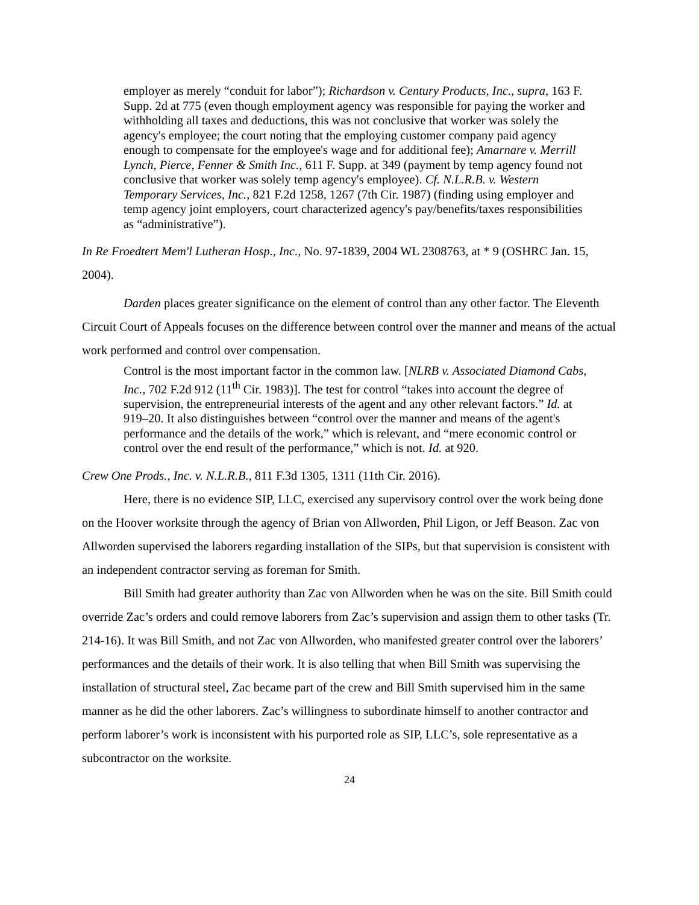employer as merely “conduit for labor”); Richardson v. Century Products, Inc., supra, 163 F. Supp. 2d at 775 (even though employment agency was responsible for paying the worker and withholding all taxes and deductions, this was not conclusive that worker was solely the agency's employee; the court noting that the employing customer company paid agency enough to compensate for the employee's wage and for additional fee); Amarnare v. Merrill Lynch, Pierce, Fenner & Smith Inc., 611 F. Supp. at 349 (payment by temp agency found not conclusive that worker was solely temp agency's employee). Cf. N.L.R.B. v. Western Temporary Services, Inc., 821 F.2d 1258, 1267 (7th Cir. 1987) (finding using employer and temp agency joint employers, court characterized agency's pay/benefits/taxes responsibilities as “administrative”).
In Re Froedtert Mem'l Lutheran Hosp., Inc., No. 97-1839, 2004 WL 2308763, at * 9 (OSHRC Jan. 15, 2004).
Darden places greater significance on the element of control than any other factor. The Eleventh Circuit Court of Appeals focuses on the difference between control over the manner and means of the actual work performed and control over compensation.
Control is the most important factor in the common law. [NLRB v. Associated Diamond Cabs, Inc., 702 F.2d 912 (11<sup>th</sup> Cir. 1983)]. The test for control “takes into account the degree of supervision, the entrepreneurial interests of the agent and any other relevant factors.” Id. at 919–20. It also distinguishes between “control over the manner and means of the agent's performance and the details of the work,” which is relevant, and “mere economic control or control over the end result of the performance,” which is not. Id. at 920.
Crew One Prods., Inc. v. N.L.R.B., 811 F.3d 1305, 1311 (11th Cir. 2016).
Here, there is no evidence SIP, LLC, exercised any supervisory control over the work being done on the Hoover worksite through the agency of Brian von Allworden, Phil Ligon, or Jeff Beason. Zac von Allworden supervised the laborers regarding installation of the SIPs, but that supervision is consistent with an independent contractor serving as foreman for Smith.
Bill Smith had greater authority than Zac von Allworden when he was on the site. Bill Smith could override Zac’s orders and could remove laborers from Zac’s supervision and assign them to other tasks (Tr. 214-16). It was Bill Smith, and not Zac von Allworden, who manifested greater control over the laborers’ performances and the details of their work. It is also telling that when Bill Smith was supervising the installation of structural steel, Zac became part of the crew and Bill Smith supervised him in the same manner as he did the other laborers. Zac’s willingness to subordinate himself to another contractor and perform laborer’s work is inconsistent with his purported role as SIP, LLC’s, sole representative as a subcontractor on the worksite.
24